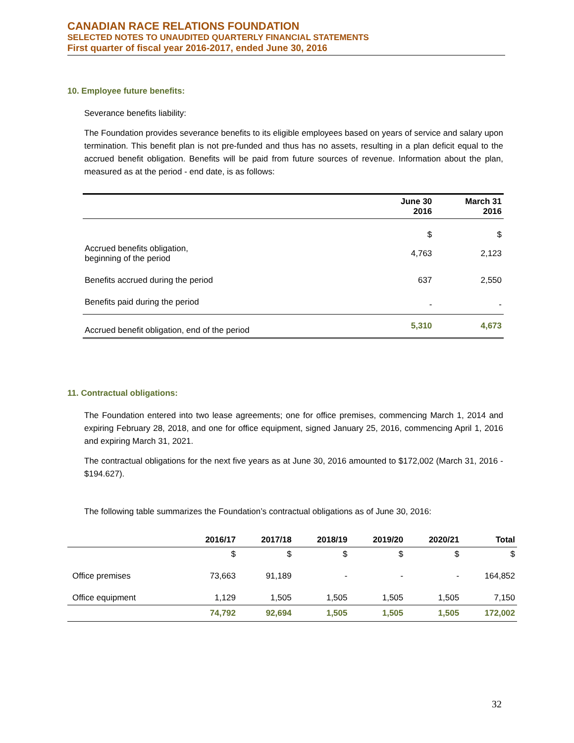CANADIAN RACE RELATIONS FOUNDATION
SELECTED NOTES TO UNAUDITED QUARTERLY FINANCIAL STATEMENTS
First quarter of fiscal year 2016-2017, ended June 30, 2016
10. Employee future benefits:
Severance benefits liability:
The Foundation provides severance benefits to its eligible employees based on years of service and salary upon termination. This benefit plan is not pre-funded and thus has no assets, resulting in a plan deficit equal to the accrued benefit obligation. Benefits will be paid from future sources of revenue. Information about the plan, measured as at the period - end date, is as follows:
| | June 30 2016 | March 31 2016 |
| --- | --- | --- |
| | $ | $ |
| Accrued benefits obligation, beginning of the period | 4,763 | 2,123 |
| Benefits accrued during the period | 637 | 2,550 |
| Benefits paid during the period | - | - |
| Accrued benefit obligation, end of the period | 5,310 | 4,673 |
11. Contractual obligations:
The Foundation entered into two lease agreements; one for office premises, commencing March 1, 2014 and expiring February 28, 2018, and one for office equipment, signed January 25, 2016, commencing April 1, 2016 and expiring March 31, 2021.
The contractual obligations for the next five years as at June 30, 2016 amounted to $172,002 (March 31, 2016 - $194.627).
The following table summarizes the Foundation’s contractual obligations as of June 30, 2016:
| | 2016/17 | 2017/18 | 2018/19 | 2019/20 | 2020/21 | Total |
| --- | --- | --- | --- | --- | --- | --- |
| | $ | $ | $ | $ | $ | $ |
| Office premises | 73,663 | 91,189 | - | - | - | 164,852 |
| Office equipment | 1,129 | 1,505 | 1,505 | 1,505 | 1,505 | 7,150 |
| | 74,792 | 92,694 | 1,505 | 1,505 | 1,505 | 172,002 |
32